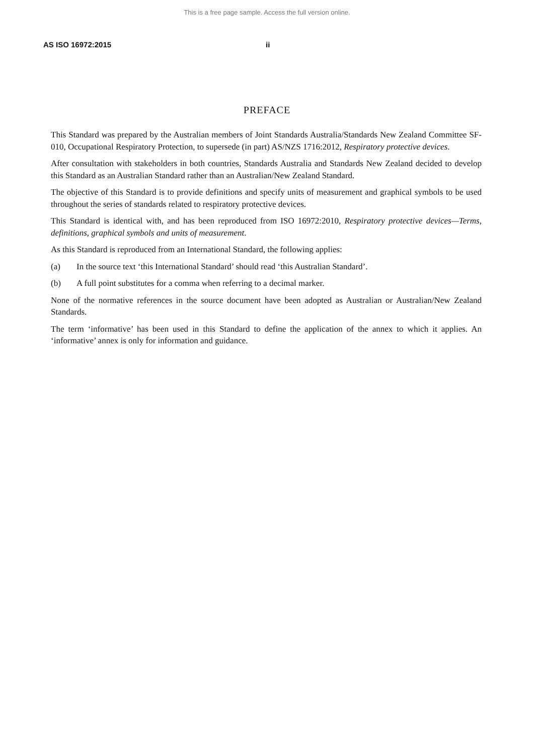This is a free page sample. Access the full version online.
AS ISO 16972:2015 ii
PREFACE
This Standard was prepared by the Australian members of Joint Standards Australia/Standards New Zealand Committee SF-010, Occupational Respiratory Protection, to supersede (in part) AS/NZS 1716:2012, Respiratory protective devices.
After consultation with stakeholders in both countries, Standards Australia and Standards New Zealand decided to develop this Standard as an Australian Standard rather than an Australian/New Zealand Standard.
The objective of this Standard is to provide definitions and specify units of measurement and graphical symbols to be used throughout the series of standards related to respiratory protective devices.
This Standard is identical with, and has been reproduced from ISO 16972:2010, Respiratory protective devices—Terms, definitions, graphical symbols and units of measurement.
As this Standard is reproduced from an International Standard, the following applies:
(a) In the source text ‘this International Standard’ should read ‘this Australian Standard’.
(b) A full point substitutes for a comma when referring to a decimal marker.
None of the normative references in the source document have been adopted as Australian or Australian/New Zealand Standards.
The term ‘informative’ has been used in this Standard to define the application of the annex to which it applies. An ‘informative’ annex is only for information and guidance.